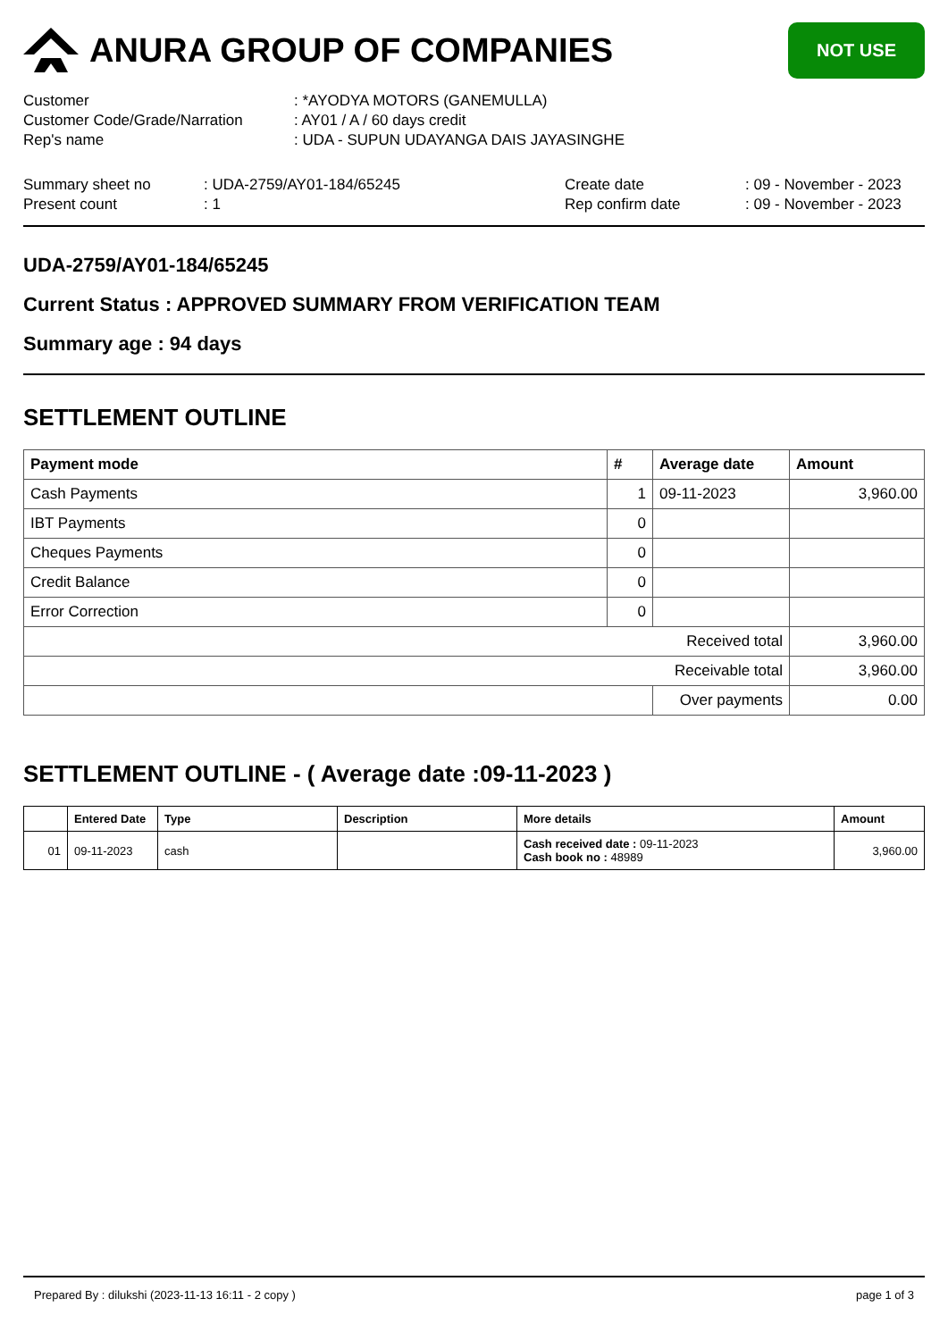ANURA GROUP OF COMPANIES
NOT USE
| Customer | : *AYODYA MOTORS (GANEMULLA) |
| Customer Code/Grade/Narration | : AY01 / A / 60 days credit |
| Rep's name | : UDA - SUPUN UDAYANGA DAIS JAYASINGHE |
| Summary sheet no | : UDA-2759/AY01-184/65245 | Create date | : 09 - November - 2023 |
| Present count | : 1 | Rep confirm date | : 09 - November - 2023 |
UDA-2759/AY01-184/65245
Current Status : APPROVED SUMMARY FROM VERIFICATION TEAM
Summary age : 94 days
SETTLEMENT OUTLINE
| Payment mode | # | Average date | Amount |
| --- | --- | --- | --- |
| Cash Payments | 1 | 09-11-2023 | 3,960.00 |
| IBT Payments | 0 | | |
| Cheques Payments | 0 | | |
| Credit Balance | 0 | | |
| Error Correction | 0 | | |
| Received total | | | 3,960.00 |
| Receivable total | | | 3,960.00 |
| | | Over payments | 0.00 |
SETTLEMENT OUTLINE - ( Average date :09-11-2023 )
| | Entered Date | Type | Description | More details | Amount |
| --- | --- | --- | --- | --- | --- |
| 01 | 09-11-2023 | cash | | Cash received date : 09-11-2023 Cash book no : 48989 | 3,960.00 |
Prepared By : dilukshi (2023-11-13 16:11 - 2 copy ) page 1 of 3